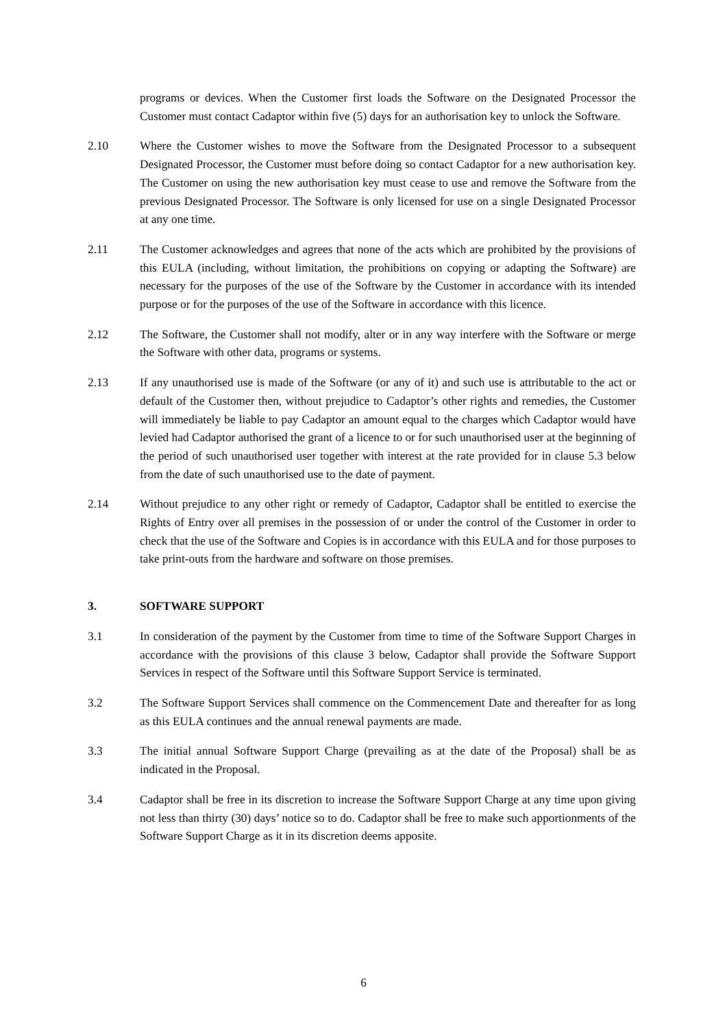programs or devices. When the Customer first loads the Software on the Designated Processor the Customer must contact Cadaptor within five (5) days for an authorisation key to unlock the Software.
2.10 Where the Customer wishes to move the Software from the Designated Processor to a subsequent Designated Processor, the Customer must before doing so contact Cadaptor for a new authorisation key. The Customer on using the new authorisation key must cease to use and remove the Software from the previous Designated Processor. The Software is only licensed for use on a single Designated Processor at any one time.
2.11 The Customer acknowledges and agrees that none of the acts which are prohibited by the provisions of this EULA (including, without limitation, the prohibitions on copying or adapting the Software) are necessary for the purposes of the use of the Software by the Customer in accordance with its intended purpose or for the purposes of the use of the Software in accordance with this licence.
2.12 The Software, the Customer shall not modify, alter or in any way interfere with the Software or merge the Software with other data, programs or systems.
2.13 If any unauthorised use is made of the Software (or any of it) and such use is attributable to the act or default of the Customer then, without prejudice to Cadaptor’s other rights and remedies, the Customer will immediately be liable to pay Cadaptor an amount equal to the charges which Cadaptor would have levied had Cadaptor authorised the grant of a licence to or for such unauthorised user at the beginning of the period of such unauthorised user together with interest at the rate provided for in clause 5.3 below from the date of such unauthorised use to the date of payment.
2.14 Without prejudice to any other right or remedy of Cadaptor, Cadaptor shall be entitled to exercise the Rights of Entry over all premises in the possession of or under the control of the Customer in order to check that the use of the Software and Copies is in accordance with this EULA and for those purposes to take print-outs from the hardware and software on those premises.
3. SOFTWARE SUPPORT
3.1 In consideration of the payment by the Customer from time to time of the Software Support Charges in accordance with the provisions of this clause 3 below, Cadaptor shall provide the Software Support Services in respect of the Software until this Software Support Service is terminated.
3.2 The Software Support Services shall commence on the Commencement Date and thereafter for as long as this EULA continues and the annual renewal payments are made.
3.3 The initial annual Software Support Charge (prevailing as at the date of the Proposal) shall be as indicated in the Proposal.
3.4 Cadaptor shall be free in its discretion to increase the Software Support Charge at any time upon giving not less than thirty (30) days’ notice so to do. Cadaptor shall be free to make such apportionments of the Software Support Charge as it in its discretion deems apposite.
6